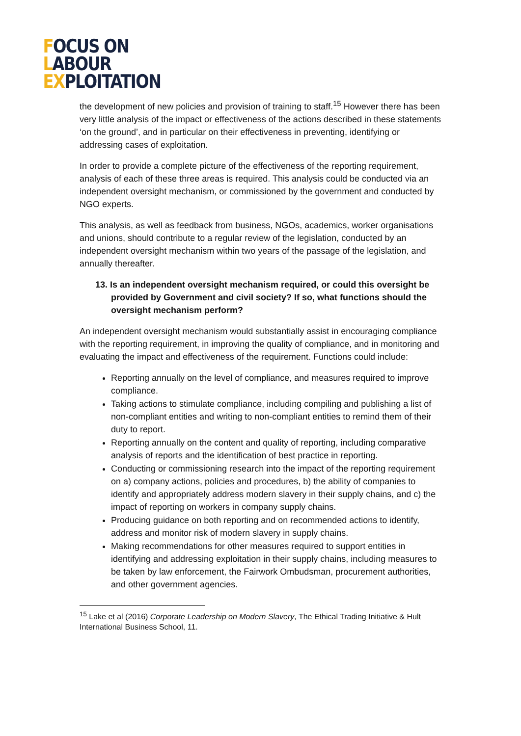FOCUS ON
LABOUR
EXPLOITATION
the development of new policies and provision of training to staff.<sup>15</sup> However there has been very little analysis of the impact or effectiveness of the actions described in these statements ‘on the ground’, and in particular on their effectiveness in preventing, identifying or addressing cases of exploitation.
In order to provide a complete picture of the effectiveness of the reporting requirement, analysis of each of these three areas is required. This analysis could be conducted via an independent oversight mechanism, or commissioned by the government and conducted by NGO experts.
This analysis, as well as feedback from business, NGOs, academics, worker organisations and unions, should contribute to a regular review of the legislation, conducted by an independent oversight mechanism within two years of the passage of the legislation, and annually thereafter.
13. Is an independent oversight mechanism required, or could this oversight be provided by Government and civil society? If so, what functions should the oversight mechanism perform?
An independent oversight mechanism would substantially assist in encouraging compliance with the reporting requirement, in improving the quality of compliance, and in monitoring and evaluating the impact and effectiveness of the requirement. Functions could include:
Reporting annually on the level of compliance, and measures required to improve compliance.
Taking actions to stimulate compliance, including compiling and publishing a list of non-compliant entities and writing to non-compliant entities to remind them of their duty to report.
Reporting annually on the content and quality of reporting, including comparative analysis of reports and the identification of best practice in reporting.
Conducting or commissioning research into the impact of the reporting requirement on a) company actions, policies and procedures, b) the ability of companies to identify and appropriately address modern slavery in their supply chains, and c) the impact of reporting on workers in company supply chains.
Producing guidance on both reporting and on recommended actions to identify, address and monitor risk of modern slavery in supply chains.
Making recommendations for other measures required to support entities in identifying and addressing exploitation in their supply chains, including measures to be taken by law enforcement, the Fairwork Ombudsman, procurement authorities, and other government agencies.
<sup>15</sup> Lake et al (2016) Corporate Leadership on Modern Slavery, The Ethical Trading Initiative & Hult International Business School, 11.